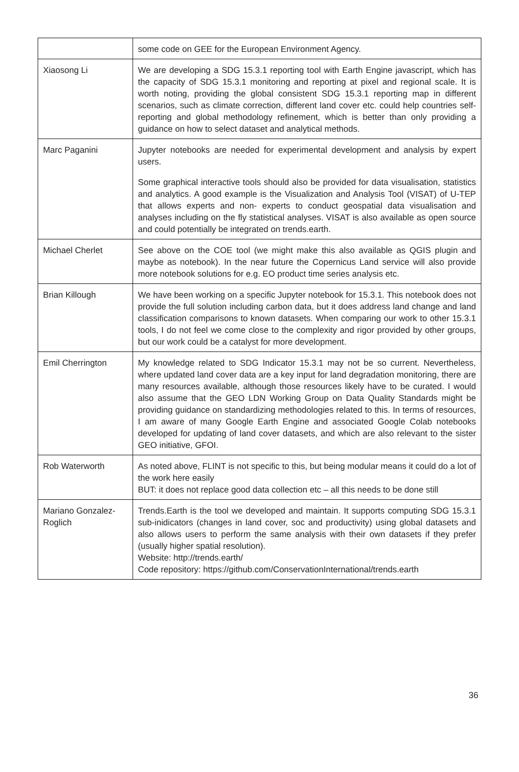| | some code on GEE for the European Environment Agency. |
| Xiaosong Li | We are developing a SDG 15.3.1 reporting tool with Earth Engine javascript, which has the capacity of SDG 15.3.1 monitoring and reporting at pixel and regional scale. It is worth noting, providing the global consistent SDG 15.3.1 reporting map in different scenarios, such as climate correction, different land cover etc. could help countries self-reporting and global methodology refinement, which is better than only providing a guidance on how to select dataset and analytical methods. |
| Marc Paganini | Jupyter notebooks are needed for experimental development and analysis by expert users. Some graphical interactive tools should also be provided for data visualisation, statistics and analytics. A good example is the Visualization and Analysis Tool (VISAT) of U-TEP that allows experts and non- experts to conduct geospatial data visualisation and analyses including on the fly statistical analyses. VISAT is also available as open source and could potentially be integrated on trends.earth. |
| Michael Cherlet | See above on the COE tool (we might make this also available as QGIS plugin and maybe as notebook). In the near future the Copernicus Land service will also provide more notebook solutions for e.g. EO product time series analysis etc. |
| Brian Killough | We have been working on a specific Jupyter notebook for 15.3.1. This notebook does not provide the full solution including carbon data, but it does address land change and land classification comparisons to known datasets. When comparing our work to other 15.3.1 tools, I do not feel we come close to the complexity and rigor provided by other groups, but our work could be a catalyst for more development. |
| Emil Cherrington | My knowledge related to SDG Indicator 15.3.1 may not be so current. Nevertheless, where updated land cover data are a key input for land degradation monitoring, there are many resources available, although those resources likely have to be curated. I would also assume that the GEO LDN Working Group on Data Quality Standards might be providing guidance on standardizing methodologies related to this. In terms of resources, I am aware of many Google Earth Engine and associated Google Colab notebooks developed for updating of land cover datasets, and which are also relevant to the sister GEO initiative, GFOI. |
| Rob Waterworth | As noted above, FLINT is not specific to this, but being modular means it could do a lot of the work here easily BUT: it does not replace good data collection etc – all this needs to be done still |
| Mariano Gonzalez-Roglich | Trends.Earth is the tool we developed and maintain. It supports computing SDG 15.3.1 sub-inidicators (changes in land cover, soc and productivity) using global datasets and also allows users to perform the same analysis with their own datasets if they prefer (usually higher spatial resolution). Website: http://trends.earth/ Code repository: https://github.com/ConservationInternational/trends.earth |
36